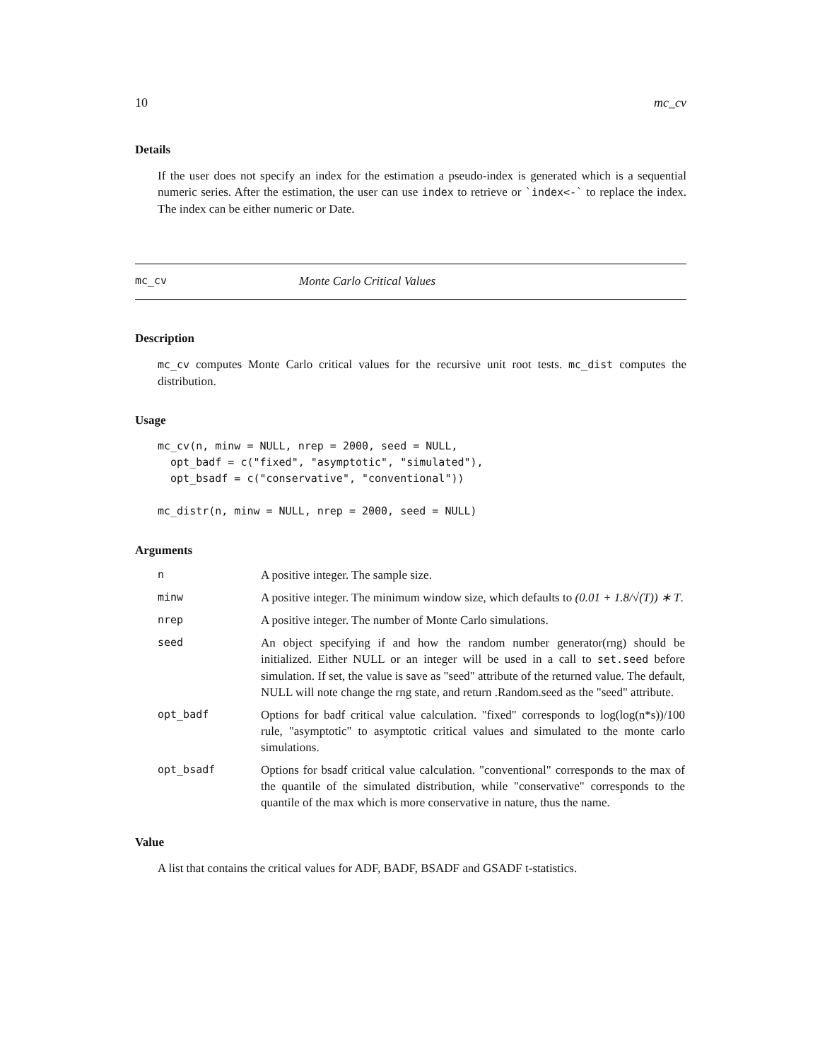10 mc_cv
Details
If the user does not specify an index for the estimation a pseudo-index is generated which is a sequential numeric series. After the estimation, the user can use index to retrieve or `index<-` to replace the index. The index can be either numeric or Date.
mc_cv Monte Carlo Critical Values
Description
mc_cv computes Monte Carlo critical values for the recursive unit root tests. mc_dist computes the distribution.
Usage
mc_cv(n, minw = NULL, nrep = 2000, seed = NULL,
  opt_badf = c("fixed", "asymptotic", "simulated"),
  opt_bsadf = c("conservative", "conventional"))

mc_distr(n, minw = NULL, nrep = 2000, seed = NULL)
Arguments
| n | A positive integer. The sample size. |
| minw | A positive integer. The minimum window size, which defaults to (0.01 + 1.8/√(T)) ∗ T . |
| nrep | A positive integer. The number of Monte Carlo simulations. |
| seed | An object specifying if and how the random number generator(rng) should be initialized. Either NULL or an integer will be used in a call to set.seed before simulation. If set, the value is save as "seed" attribute of the returned value. The default, NULL will note change the rng state, and return .Random.seed as the "seed" attribute. |
| opt_badf | Options for badf critical value calculation. "fixed" corresponds to log(log(n*s))/100 rule, "asymptotic" to asymptotic critical values and simulated to the monte carlo simulations. |
| opt_bsadf | Options for bsadf critical value calculation. "conventional" corresponds to the max of the quantile of the simulated distribution, while "conservative" corresponds to the quantile of the max which is more conservative in nature, thus the name. |
Value
A list that contains the critical values for ADF, BADF, BSADF and GSADF t-statistics.